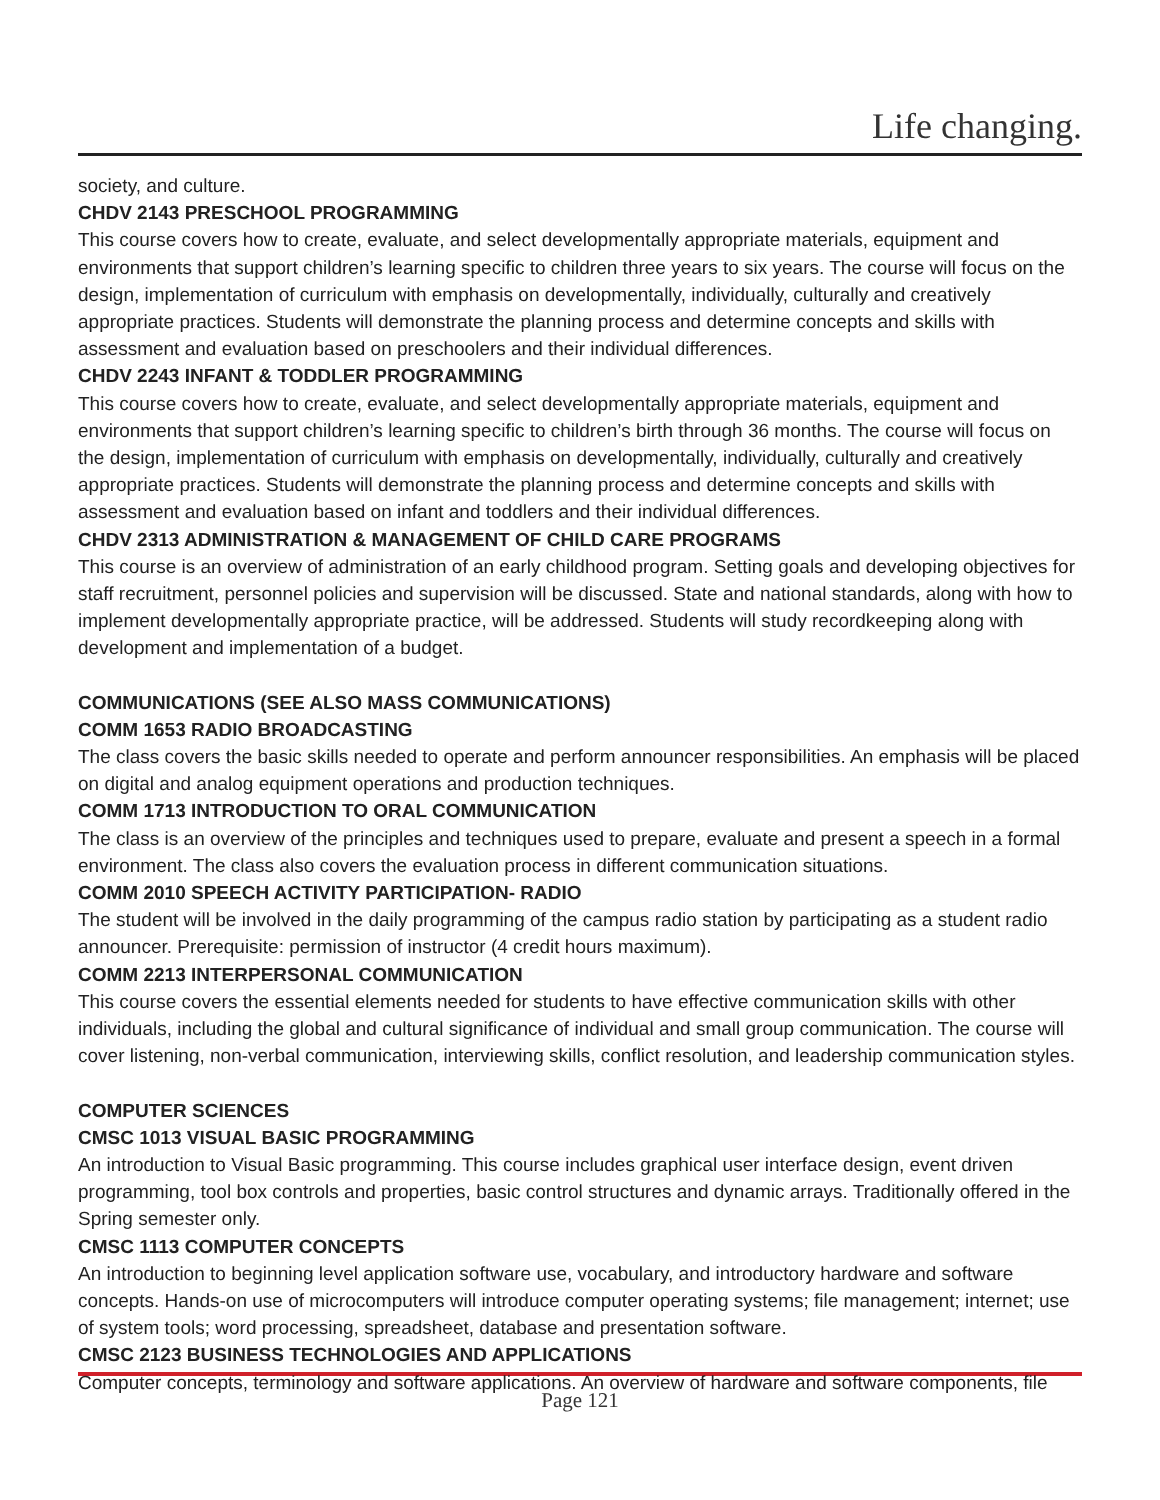Life changing.
society, and culture.
CHDV 2143 PRESCHOOL PROGRAMMING
This course covers how to create, evaluate, and select developmentally appropriate materials, equipment and environments that support children’s learning specific to children three years to six years. The course will focus on the design, implementation of curriculum with emphasis on developmentally, individually, culturally and creatively appropriate practices. Students will demonstrate the planning process and determine concepts and skills with assessment and evaluation based on preschoolers and their individual differences.
CHDV 2243 INFANT & TODDLER PROGRAMMING
This course covers how to create, evaluate, and select developmentally appropriate materials, equipment and environments that support children’s learning specific to children’s birth through 36 months. The course will focus on the design, implementation of curriculum with emphasis on developmentally, individually, culturally and creatively appropriate practices. Students will demonstrate the planning process and determine concepts and skills with assessment and evaluation based on infant and toddlers and their individual differences.
CHDV 2313 ADMINISTRATION & MANAGEMENT OF CHILD CARE PROGRAMS
This course is an overview of administration of an early childhood program. Setting goals and developing objectives for staff recruitment, personnel policies and supervision will be discussed. State and national standards, along with how to implement developmentally appropriate practice, will be addressed. Students will study recordkeeping along with development and implementation of a budget.
COMMUNICATIONS (SEE ALSO MASS COMMUNICATIONS)
COMM 1653 RADIO BROADCASTING
The class covers the basic skills needed to operate and perform announcer responsibilities. An emphasis will be placed on digital and analog equipment operations and production techniques.
COMM 1713 INTRODUCTION TO ORAL COMMUNICATION
The class is an overview of the principles and techniques used to prepare, evaluate and present a speech in a formal environment. The class also covers the evaluation process in different communication situations.
COMM 2010 SPEECH ACTIVITY PARTICIPATION- RADIO
The student will be involved in the daily programming of the campus radio station by participating as a student radio announcer. Prerequisite: permission of instructor (4 credit hours maximum).
COMM 2213 INTERPERSONAL COMMUNICATION
This course covers the essential elements needed for students to have effective communication skills with other individuals, including the global and cultural significance of individual and small group communication. The course will cover listening, non-verbal communication, interviewing skills, conflict resolution, and leadership communication styles.
COMPUTER SCIENCES
CMSC 1013 VISUAL BASIC PROGRAMMING
An introduction to Visual Basic programming. This course includes graphical user interface design, event driven programming, tool box controls and properties, basic control structures and dynamic arrays. Traditionally offered in the Spring semester only.
CMSC 1113 COMPUTER CONCEPTS
An introduction to beginning level application software use, vocabulary, and introductory hardware and software concepts. Hands-on use of microcomputers will introduce computer operating systems; file management; internet; use of system tools; word processing, spreadsheet, database and presentation software.
CMSC 2123 BUSINESS TECHNOLOGIES AND APPLICATIONS
Computer concepts, terminology and software applications. An overview of hardware and software components, file
Page 121